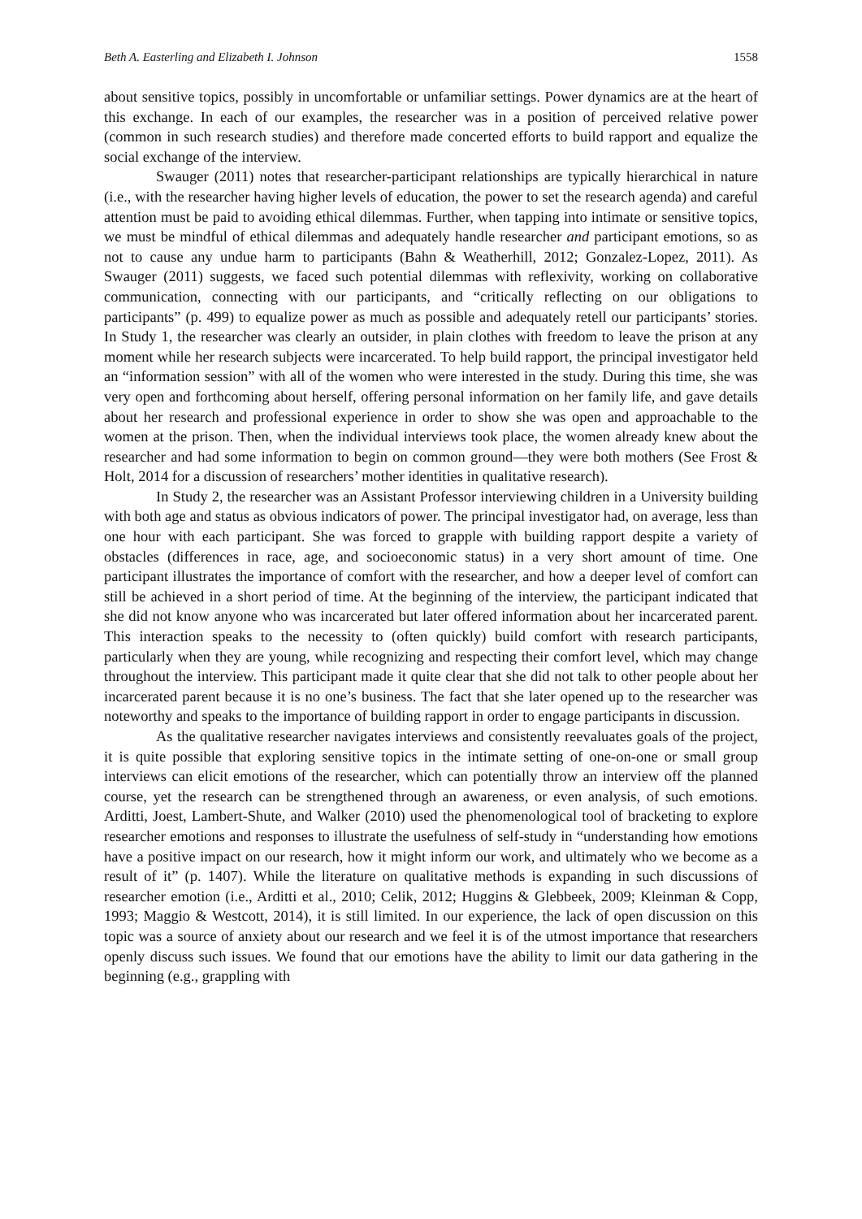Beth A. Easterling and Elizabeth I. Johnson 1558
about sensitive topics, possibly in uncomfortable or unfamiliar settings. Power dynamics are at the heart of this exchange. In each of our examples, the researcher was in a position of perceived relative power (common in such research studies) and therefore made concerted efforts to build rapport and equalize the social exchange of the interview.
Swauger (2011) notes that researcher-participant relationships are typically hierarchical in nature (i.e., with the researcher having higher levels of education, the power to set the research agenda) and careful attention must be paid to avoiding ethical dilemmas. Further, when tapping into intimate or sensitive topics, we must be mindful of ethical dilemmas and adequately handle researcher and participant emotions, so as not to cause any undue harm to participants (Bahn & Weatherhill, 2012; Gonzalez-Lopez, 2011). As Swauger (2011) suggests, we faced such potential dilemmas with reflexivity, working on collaborative communication, connecting with our participants, and “critically reflecting on our obligations to participants” (p. 499) to equalize power as much as possible and adequately retell our participants’ stories. In Study 1, the researcher was clearly an outsider, in plain clothes with freedom to leave the prison at any moment while her research subjects were incarcerated. To help build rapport, the principal investigator held an “information session” with all of the women who were interested in the study. During this time, she was very open and forthcoming about herself, offering personal information on her family life, and gave details about her research and professional experience in order to show she was open and approachable to the women at the prison. Then, when the individual interviews took place, the women already knew about the researcher and had some information to begin on common ground—they were both mothers (See Frost & Holt, 2014 for a discussion of researchers’ mother identities in qualitative research).
In Study 2, the researcher was an Assistant Professor interviewing children in a University building with both age and status as obvious indicators of power. The principal investigator had, on average, less than one hour with each participant. She was forced to grapple with building rapport despite a variety of obstacles (differences in race, age, and socioeconomic status) in a very short amount of time. One participant illustrates the importance of comfort with the researcher, and how a deeper level of comfort can still be achieved in a short period of time. At the beginning of the interview, the participant indicated that she did not know anyone who was incarcerated but later offered information about her incarcerated parent. This interaction speaks to the necessity to (often quickly) build comfort with research participants, particularly when they are young, while recognizing and respecting their comfort level, which may change throughout the interview. This participant made it quite clear that she did not talk to other people about her incarcerated parent because it is no one’s business. The fact that she later opened up to the researcher was noteworthy and speaks to the importance of building rapport in order to engage participants in discussion.
As the qualitative researcher navigates interviews and consistently reevaluates goals of the project, it is quite possible that exploring sensitive topics in the intimate setting of one-on-one or small group interviews can elicit emotions of the researcher, which can potentially throw an interview off the planned course, yet the research can be strengthened through an awareness, or even analysis, of such emotions. Arditti, Joest, Lambert-Shute, and Walker (2010) used the phenomenological tool of bracketing to explore researcher emotions and responses to illustrate the usefulness of self-study in “understanding how emotions have a positive impact on our research, how it might inform our work, and ultimately who we become as a result of it” (p. 1407). While the literature on qualitative methods is expanding in such discussions of researcher emotion (i.e., Arditti et al., 2010; Celik, 2012; Huggins & Glebbeek, 2009; Kleinman & Copp, 1993; Maggio & Westcott, 2014), it is still limited. In our experience, the lack of open discussion on this topic was a source of anxiety about our research and we feel it is of the utmost importance that researchers openly discuss such issues. We found that our emotions have the ability to limit our data gathering in the beginning (e.g., grappling with